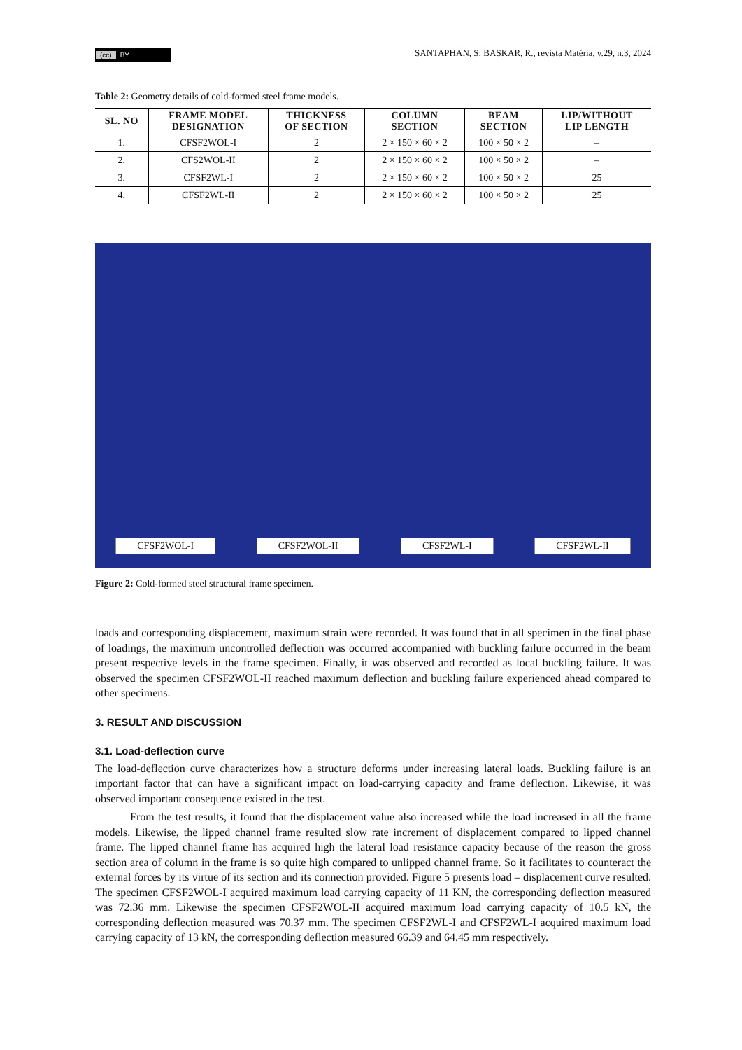(cc) BY
SANTAPHAN, S; BASKAR, R., revista Matéria, v.29, n.3, 2024
Table 2: Geometry details of cold-formed steel frame models.
| SL. NO | FRAME MODEL DESIGNATION | THICKNESS OF SECTION | COLUMN SECTION | BEAM SECTION | LIP/WITHOUT LIP LENGTH |
| --- | --- | --- | --- | --- | --- |
| 1. | CFSF2WOL-I | 2 | 2 × 150 × 60 × 2 | 100 × 50 × 2 | – |
| 2. | CFS2WOL-II | 2 | 2 × 150 × 60 × 2 | 100 × 50 × 2 | – |
| 3. | CFSF2WL-I | 2 | 2 × 150 × 60 × 2 | 100 × 50 × 2 | 25 |
| 4. | CFSF2WL-II | 2 | 2 × 150 × 60 × 2 | 100 × 50 × 2 | 25 |
CFSF2WOL-I
CFSF2WOL-II
CFSF2WL-I
CFSF2WL-II
Figure 2: Cold-formed steel structural frame specimen.
loads and corresponding displacement, maximum strain were recorded. It was found that in all specimen in the final phase of loadings, the maximum uncontrolled deflection was occurred accompanied with buckling failure occurred in the beam present respective levels in the frame specimen. Finally, it was observed and recorded as local buckling failure. It was observed the specimen CFSF2WOL-II reached maximum deflection and buckling failure experienced ahead compared to other specimens.
3. RESULT AND DISCUSSION
3.1. Load-deflection curve
The load-deflection curve characterizes how a structure deforms under increasing lateral loads. Buckling failure is an important factor that can have a significant impact on load-carrying capacity and frame deflection. Like­wise, it was observed important consequence existed in the test.
From the test results, it found that the displacement value also increased while the load increased in all the frame models. Likewise, the lipped channel frame resulted slow rate increment of displacement compared to lipped channel frame. The lipped channel frame has acquired high the lateral load resistance capacity because of the reason the gross section area of column in the frame is so quite high compared to unlipped channel frame. So it facilitates to counteract the external forces by its virtue of its section and its connection provided. Figure 5 presents load – displacement curve resulted. The specimen CFSF2WOL-I acquired maximum load carrying capacity of 11 KN, the corresponding deflection measured was 72.36 mm. Likewise the specimen CFS­F2WOL-II acquired maximum load carrying capacity of 10.5 kN, the corresponding deflection measured was 70.37 mm. The specimen CFSF2WL-I and CFSF2WL-I acquired maximum load carrying capacity of 13 kN, the corresponding deflection measured 66.39 and 64.45 mm respectively.